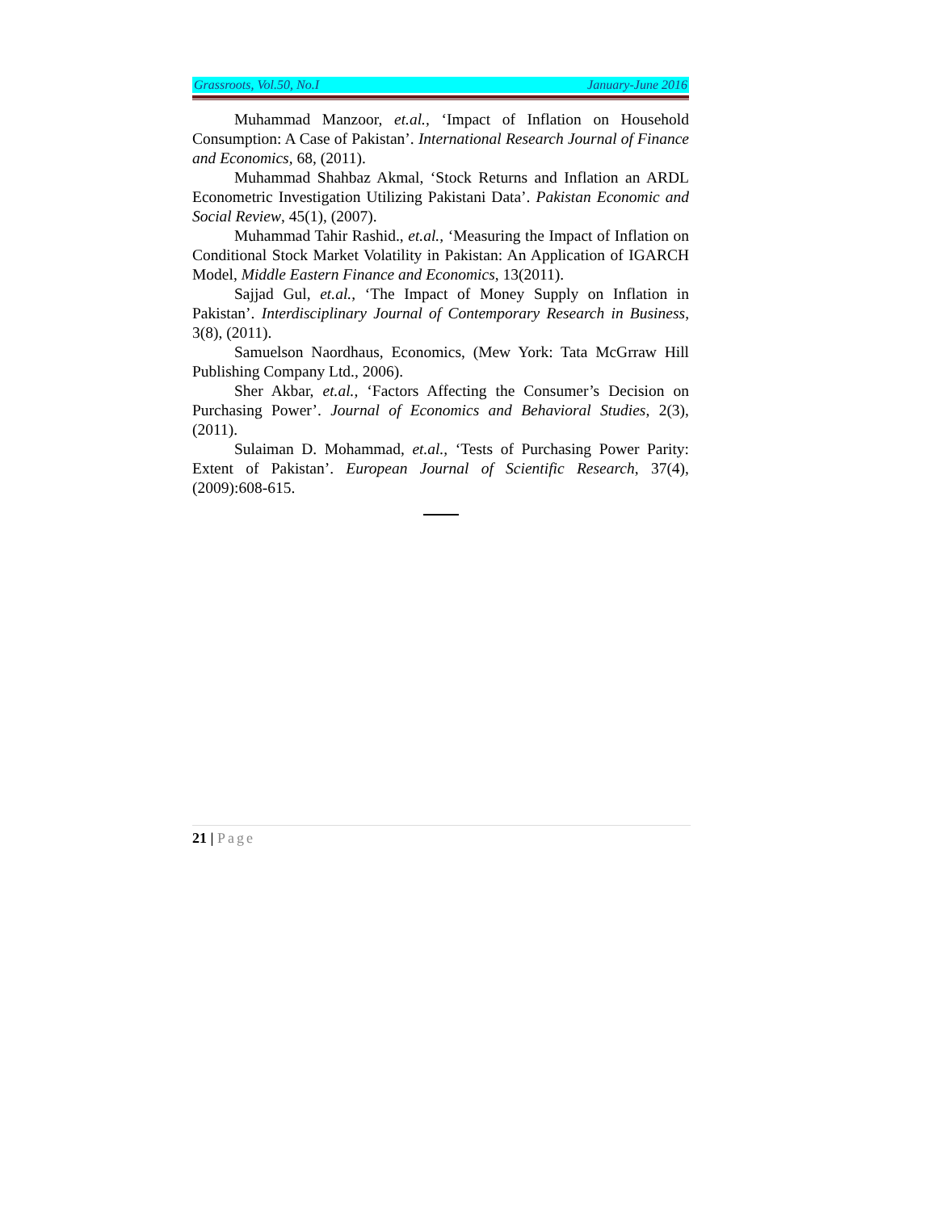Grassroots, Vol.50, No.I January-June 2016
Muhammad Manzoor, et.al., ‘Impact of Inflation on Household Consumption: A Case of Pakistan’. International Research Journal of Finance and Economics, 68, (2011).
Muhammad Shahbaz Akmal, ‘Stock Returns and Inflation an ARDL Econometric Investigation Utilizing Pakistani Data’. Pakistan Economic and Social Review, 45(1), (2007).
Muhammad Tahir Rashid., et.al., ‘Measuring the Impact of Inflation on Conditional Stock Market Volatility in Pakistan: An Application of IGARCH Model, Middle Eastern Finance and Economics, 13(2011).
Sajjad Gul, et.al., ‘The Impact of Money Supply on Inflation in Pakistan’. Interdisciplinary Journal of Contemporary Research in Business, 3(8), (2011).
Samuelson Naordhaus, Economics, (Mew York: Tata McGrraw Hill Publishing Company Ltd., 2006).
Sher Akbar, et.al., ‘Factors Affecting the Consumer’s Decision on Purchasing Power’. Journal of Economics and Behavioral Studies, 2(3), (2011).
Sulaiman D. Mohammad, et.al., ‘Tests of Purchasing Power Parity: Extent of Pakistan’. European Journal of Scientific Research, 37(4), (2009):608-615.
21 | Page